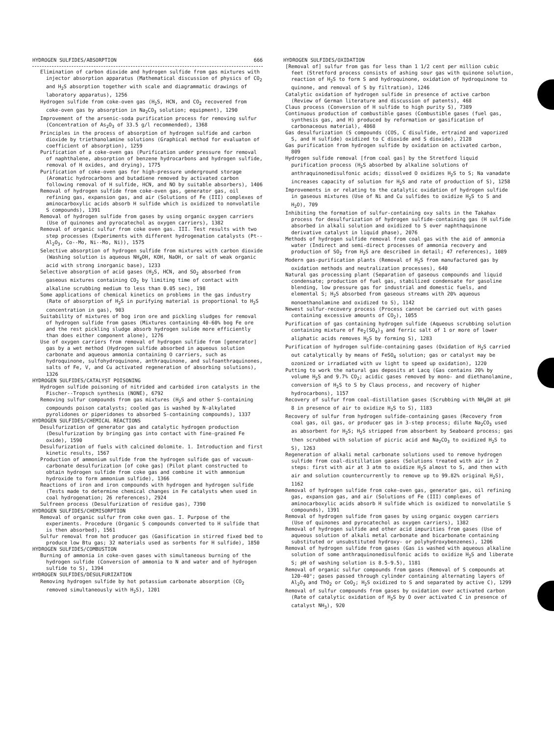HYDROGEN SULFIDES/ABSORPTION 666
Elimination of carbon dioxide and hydrogen sulfide from gas mixtures with injector absorption apparatus (Mathematical discussion of physics of CO<sub>2</sub> and H<sub>2</sub>S absorption together with scale and diagrammatic drawings of laboratory apparatus), 1256
Hydrogen sulfide from coke-oven gas (H<sub>2</sub>S, HCN, and CO<sub>2</sub> recovered from coke-oven gas by absorption in Na<sub>2</sub>CO<sub>3</sub> solution; equipment), 1290
Improvement of the arsenic-soda purification process for removing sulfur (Concentration of As<sub>2</sub>O<sub>3</sub> of 33.5 g/l recommended), 1368
Principles in the process of absorption of hydrogen sulfide and carbon dioxide by triethanolamine solutions (Graphical method for evaluaton of coefficient of absorption), 1259
Purification of a coke-oven gas (Purification under pressure for removal of naphthalene, absorption of benzene hydrocarbons and hydrogen sulfide, removal of H oxides, and drying), 1775
Purification of coke-oven gas for high-pressure underground storage (Aromatic hydrocarbons and butadiene removed by activated carbon following removal of H sulfide, HCN, and NO by suitable absorbers), 1406
Removal of hydrogen sulfide from coke-oven gas, generator gas, oil refining gas, expansion gas, and air (Solutions of Fe (III) complexes of aminocarboxylic acids absorb H sulfide which is oxidized to nonvolatile S compounds), 1391
Removal of hydrogen sulfide from gases by using organic oxygen carriers (Use of quinones and pyrocatechol as oxygen carriers), 1382
Removal of organic sulfur from coke oven gas. III. Test results with two step processes (Experiments with different hydrogenation catalysts (Pt--Al<sub>2</sub>O<sub>3</sub>, Co--Mo, Ni--Mo, Ni)), 1575
Selective absorption of hydrogen sulfide from mixtures with carbon dioxide (Washing solution is aqueous NH<sub>4</sub>OH, KOH, NaOH, or salt of weak organic acid with strong inorganic base), 1233
Selective absorption of acid gases (H<sub>2</sub>S, HCN, and SO<sub>2</sub> absorbed from gaseous mixtures containing CO<sub>2</sub> by limiting time of contact with alkaline scrubbing medium to less than 0.05 sec), 198
Some applications of chemical kinetics on problems in the gas industry (Rate of absorption of H<sub>2</sub>S in purifying material is proportional to H<sub>2</sub>S concentration in gas), 903
Suitability of mixtures of bog iron ore and pickling sludges for removal of hydrogen sulfide from gases (Mixtures containing 40-60% bog Fe ore and the rest pickling sludge absorb hydrogen sulide more efficiently than does either component alone), 1276
Use of oxygen carriers from removal of hydrogen sulfide from [generator] gas by a wet method (Hydrogen sulfide absorbed in aqueous solution carbonate and aqueous ammonia containing O carriers, such as hydroquinone, sulfohydroquinone, anthraquinone, and sulfoanthraquinones, salts of Fe, V, and Cu activated regeneration of absorbing solutions), 1326
HYDROGEN SULFIDES/CATALYST POISONING
Hydrogen sulfide poisoning of nitrided and carbided iron catalysts in the Fischer--Tropsch synthesis (NONE), 6792
Removing sulfur compounds from gas mixtures (H<sub>2</sub>S and other S-containing compounds poison catalysts; cooled gas is washed by N-alkylated pyrolidones or piperidones to absorbed S-containing compounds), 1337
HYDROGEN SULFIDES/CHEMICAL REACTIONS
Desulfurization of generator gas and catalytic hydrogen production (Desulfurization by bringing gas into contact with fine-grained Fe oxide), 1590
Desulfurization of fuels with calcined dolomite. 1. Introduction and first kinetic results, 1567
Production of ammonium sulfide from the hydrogen sulfide gas of vacuum-carbonate desulfurization [of coke gas] (Pilot plant constructed to obtain hydrogen sulfide from coke gas and combine it with ammonium hydroxide to form ammonium sulfide), 1366
Reactions of iron and iron compounds with hydrogen and hydrogen sulfide (Tests made to determine chemical changes in Fe catalysts when used in coal hydrogenation; 26 references), 2924
Sulfreen process (Desulfurization of residue gas), 7390
HYDROGEN SULFIDES/CHEMISORPTION
Removal of organic sulfur from coke oven gas. I. Purpose of the experiments. Procedure (Organic S compounds converted to H sulfide that is then absorbed), 1561
Sulfur removal from hot producer gas (Gasification in stirred fixed bed to produce low Btu gas; 32 materials used as sorbents for H sulfide), 1850
HYDROGEN SULFIDES/COMBUSTION
Burning of ammonia in coke-oven gases with simultaneous burning of the hydrogen sulfide (Conversion of ammonia to N and water and of hydrogen sulfide to S), 1394
HYDROGEN SULFIDES/DESULFURIZATION
Removing hydrogen sulfide by hot potassium carbonate absorption (CO<sub>2</sub> removed simultaneously with H<sub>2</sub>S), 1201
HYDROGEN SULFIDES/OXIDATION
[Removal of] sulfur from gas for less than 1 1/2 cent per million cubic feet (Stretford process consists of ashing sour gas with quinone solution, reaction of H<sub>2</sub>S to form S and hydroquinone, oxidation of hydroquinone to quinone, and removal of S by filtration), 1246
Catalytic oxidation of hydrogen sulfide in presence of active carbon (Review of German literature and discussion of patents), 468
Claus process (Conversion of H sulfide to high purity S), 7389
Continuous production of combustible gases (Combustible gases (fuel gas, synthesis gas, and H) produced by reformation or gasification of carbonaceous material), 4868
Gas desulfurization (S compounds (COS, C disulfide, ertraind and vaporized S, and H sulfide) oxidized to C dioxide and S dioxide), 2128
Gas purification from hydrogen sulfide by oxidation on activated carbon, 809
Hydrogen sulfide removal [from coal gas] by the Stretford liquid purification process (H<sub>2</sub>S absorbed by alkaline solutions of anthraquinonedisulfonic acids; dissolved O oxidizes H<sub>2</sub>S to S; Na vanadate increases capacity of solution for H<sub>2</sub>S and rate of production of S), 1258
Improvements in or relating to the catalytic oxidation of hydrogen sulfide in gaseous mixtures (Use of Ni and Cu sulfides to oxidize H<sub>2</sub>S to S and H<sub>2</sub>O), 709
Inhibiting the formation of sulfur-containing oxy salts in the Takahax process for desulfurization of hydrogen sulfide-containing gas (H sulfide absorbed in alkali solution and oxidized to S over naphthaquinone derivative catalyst in liquid phase), 2076
Methods of hydrogen sulfide removal from coal gas with the aid of ammonia water (Indirect and semi-direct processes of ammonia recovery and production of SO<sub>2</sub> from H<sub>2</sub>S are described in detail; 47 references), 1089
Modern gas-purification plants (Removal of H<sub>2</sub>S from manufactured gas by oxidation methods and neutralization processes), 640
Natural gas processing plant (Separation of gaseous compounds and liquid condensate; production of fuel gas, stabilized condensate for gasoline blending, low pressure gas for industrial and domestic fuels, and elemental S; H<sub>2</sub>S absorbed from gaseous streams with 20% aqueous monoethanolamine and oxidized to S), 1142
Newest sulfur-recovery process (Process cannot be carried out with gases containing excessive amounts of CO<sub>2</sub>), 1055
Purification of gas containing hydrogen sulfide (Aqueous scrubbing solution containing mixture of Fe<sub>2</sub>(SO<sub>4</sub>)<sub>3</sub> and ferric salt of 1 or more of lower aliphatic acids removes H<sub>2</sub>S by forming S), 1283
Purification of hydrogen sulfide-containing gases (Oxidation of H<sub>2</sub>S carried out catalytically by means of FeSO<sub>4</sub> solution; gas or catalyst may be ozonized or irradiated with uv light to speed up oxidation), 1220
Putting to work the natural gas deposits at Lacq (Gas contains 20% by volume H<sub>2</sub>S and 9.7% CO<sub>2</sub>; acidic gases removed by mono- and diethanolamine, conversion of H<sub>2</sub>S to S by Claus process, and recovery of higher hydrocarbons), 1157
Recovery of sulfur from coal-distillation gases (Scrubbing with NH<sub>4</sub>OH at pH 8 in presence of air to oxidize H<sub>2</sub>S to S), 1183
Recovery of sulfur from hydrogen sulfide-containing gases (Recovery from coal gas, oil gas, or producer gas in 3-step process; dilute Na<sub>2</sub>CO<sub>3</sub> used as absorbent for H<sub>2</sub>S; H<sub>2</sub>S stripped from absorbent by Seaboard process; gas then scrubbed with solution of picric acid and Na<sub>2</sub>CO<sub>3</sub> to oxidized H<sub>2</sub>S to S), 1263
Regeneration of alkali metal carbonate solutions used to remove hydrogen sulfide from coal-distillation gases (Solutions treated with air in 2 steps: first with air at 3 atm to oxidize H<sub>2</sub>S almost to S, and then with air and solution countercurrently to remove up to 99.82% original H<sub>2</sub>S), 1162
Removal of hydrogen sulfide from coke-oven gas, generator gas, oil refining gas, expansion gas, and air (Solutions of Fe (III) complexes of aminocarboxylic acids absorb H sulfide which is oxidized to nonvolatile S compounds), 1391
Removal of hydrogen sulfide from gases by using organic oxygen carriers (Use of quinones and pyrocatechol as oxygen carriers), 1382
Removal of hydrogen sulfide and other acid impurities from gases (Use of aqueous solution of alkali metal carbonate and bicarbonate containing substituted or unsubstituted hydroxy- or polyhydroxybenzenes), 1206
Removal of hydrogen sulfide from gases (Gas is washed with aqueous alkaline solution of some anthraquinonedisulfonic acids to oxidize H<sub>2</sub>S and liberate S; pH of washing solution is 8.5-9.5), 1181
Removal of organic sulfur compounds from gases (Removal of S compounds at 120-40°; gases passed through cylinder containing alternating layers of Al<sub>2</sub>O<sub>3</sub> and ThO<sub>2</sub> or CoO<sub>2</sub>; H<sub>2</sub>S oxidized to S and separated by active C), 1299
Removal of sulfur compounds from gases by oxidation over activated carbon (Rate of catalytic oxidation of H<sub>2</sub>S by O over activated C in presence of catalyst NH<sub>3</sub>), 920